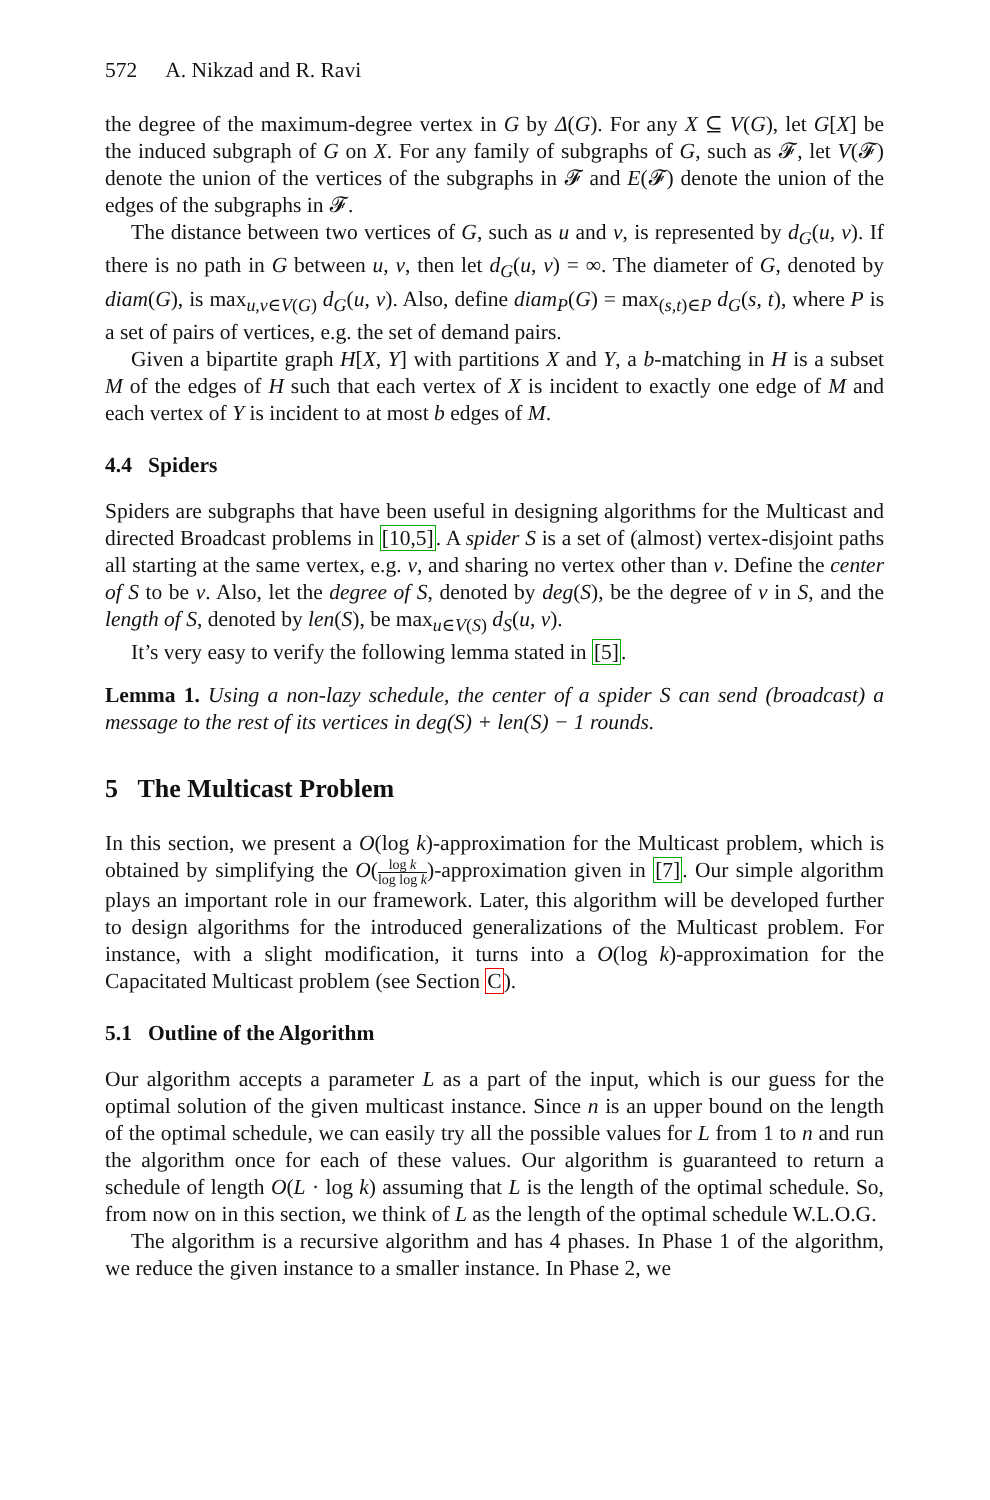572 A. Nikzad and R. Ravi
the degree of the maximum-degree vertex in G by Δ(G). For any X ⊆ V(G), let G[X] be the induced subgraph of G on X. For any family of subgraphs of G, such as 𝓕, let V(𝓕) denote the union of the vertices of the subgraphs in 𝓕 and E(𝓕) denote the union of the edges of the subgraphs in 𝓕.
The distance between two vertices of G, such as u and v, is represented by d<sub>G</sub>(u, v). If there is no path in G between u, v, then let d<sub>G</sub>(u, v) = ∞. The diameter of G, denoted by diam(G), is max<sub>u,v∈V(G)</sub> d<sub>G</sub>(u, v). Also, define diam<sub>P</sub>(G) = max<sub>(s,t)∈P</sub> d<sub>G</sub>(s, t), where P is a set of pairs of vertices, e.g. the set of demand pairs.
Given a bipartite graph H[X, Y] with partitions X and Y, a b-matching in H is a subset M of the edges of H such that each vertex of X is incident to exactly one edge of M and each vertex of Y is incident to at most b edges of M.
4.4 Spiders
Spiders are subgraphs that have been useful in designing algorithms for the Multicast and directed Broadcast problems in [10,5]. A spider S is a set of (almost) vertex-disjoint paths all starting at the same vertex, e.g. v, and sharing no vertex other than v. Define the center of S to be v. Also, let the degree of S, denoted by deg(S), be the degree of v in S, and the length of S, denoted by len(S), be max<sub>u∈V(S)</sub> d<sub>S</sub>(u, v).
It’s very easy to verify the following lemma stated in [5].
Lemma 1. Using a non-lazy schedule, the center of a spider S can send (broadcast) a message to the rest of its vertices in deg(S) + len(S) − 1 rounds.
5 The Multicast Problem
In this section, we present a O(log k)-approximation for the Multicast problem, which is obtained by simplifying the O(log k log log k)-approximation given in [7]. Our simple algorithm plays an important role in our framework. Later, this algorithm will be developed further to design algorithms for the introduced generalizations of the Multicast problem. For instance, with a slight modification, it turns into a O(log k)-approximation for the Capacitated Multicast problem (see Section C).
5.1 Outline of the Algorithm
Our algorithm accepts a parameter L as a part of the input, which is our guess for the optimal solution of the given multicast instance. Since n is an upper bound on the length of the optimal schedule, we can easily try all the possible values for L from 1 to n and run the algorithm once for each of these values. Our algorithm is guaranteed to return a schedule of length O(L · log k) assuming that L is the length of the optimal schedule. So, from now on in this section, we think of L as the length of the optimal schedule W.L.O.G.
The algorithm is a recursive algorithm and has 4 phases. In Phase 1 of the algorithm, we reduce the given instance to a smaller instance. In Phase 2, we